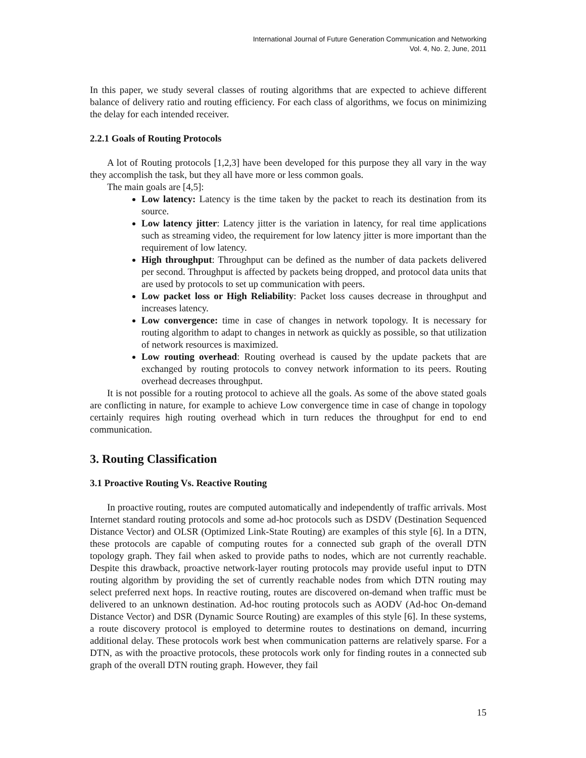International Journal of Future Generation Communication and Networking
Vol. 4, No. 2, June, 2011
In this paper, we study several classes of routing algorithms that are expected to achieve different balance of delivery ratio and routing efficiency. For each class of algorithms, we focus on minimizing the delay for each intended receiver.
2.2.1 Goals of Routing Protocols
A lot of Routing protocols [1,2,3] have been developed for this purpose they all vary in the way they accomplish the task, but they all have more or less common goals.
The main goals are [4,5]:
Low latency: Latency is the time taken by the packet to reach its destination from its source.
Low latency jitter: Latency jitter is the variation in latency, for real time applications such as streaming video, the requirement for low latency jitter is more important than the requirement of low latency.
High throughput: Throughput can be defined as the number of data packets delivered per second. Throughput is affected by packets being dropped, and protocol data units that are used by protocols to set up communication with peers.
Low packet loss or High Reliability: Packet loss causes decrease in throughput and increases latency.
Low convergence: time in case of changes in network topology. It is necessary for routing algorithm to adapt to changes in network as quickly as possible, so that utilization of network resources is maximized.
Low routing overhead: Routing overhead is caused by the update packets that are exchanged by routing protocols to convey network information to its peers. Routing overhead decreases throughput.
It is not possible for a routing protocol to achieve all the goals. As some of the above stated goals are conflicting in nature, for example to achieve Low convergence time in case of change in topology certainly requires high routing overhead which in turn reduces the throughput for end to end communication.
3. Routing Classification
3.1 Proactive Routing Vs. Reactive Routing
In proactive routing, routes are computed automatically and independently of traffic arrivals. Most Internet standard routing protocols and some ad-hoc protocols such as DSDV (Destination Sequenced Distance Vector) and OLSR (Optimized Link-State Routing) are examples of this style [6]. In a DTN, these protocols are capable of computing routes for a connected sub graph of the overall DTN topology graph. They fail when asked to provide paths to nodes, which are not currently reachable. Despite this drawback, proactive network-layer routing protocols may provide useful input to DTN routing algorithm by providing the set of currently reachable nodes from which DTN routing may select preferred next hops. In reactive routing, routes are discovered on-demand when traffic must be delivered to an unknown destination. Ad-hoc routing protocols such as AODV (Ad-hoc On-demand Distance Vector) and DSR (Dynamic Source Routing) are examples of this style [6]. In these systems, a route discovery protocol is employed to determine routes to destinations on demand, incurring additional delay. These protocols work best when communication patterns are relatively sparse. For a DTN, as with the proactive protocols, these protocols work only for finding routes in a connected sub graph of the overall DTN routing graph. However, they fail
15